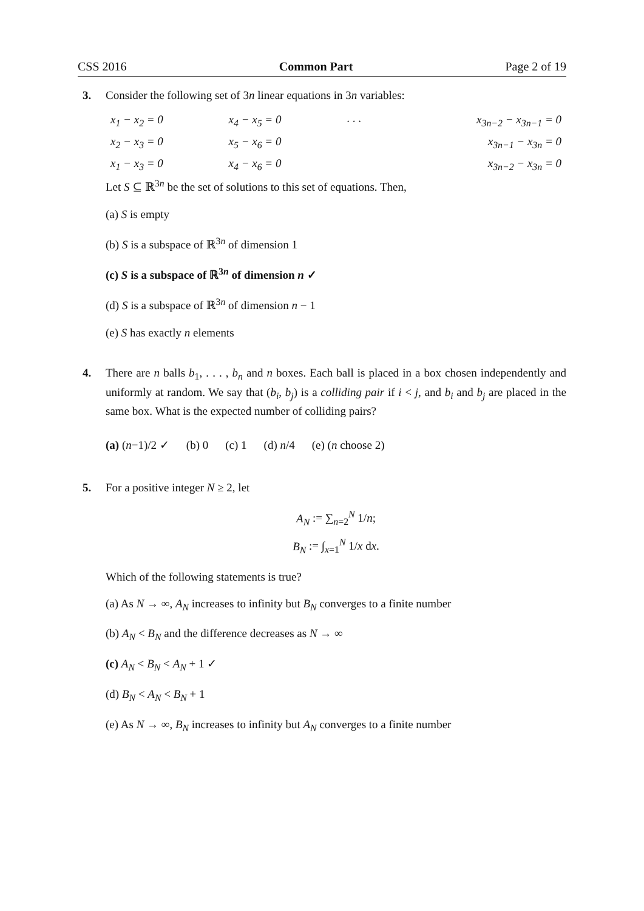CSS 2016 Common Part Page 2 of 19
3. Consider the following set of 3n linear equations in 3n variables:
| x<sub>1</sub> − x<sub>2</sub> = 0 | x<sub>4</sub> − x<sub>5</sub> = 0 | · · · | x<sub>3n−2</sub> − x<sub>3n−1</sub> = 0 |
| x<sub>2</sub> − x<sub>3</sub> = 0 | x<sub>5</sub> − x<sub>6</sub> = 0 | | x<sub>3n−1</sub> − x<sub>3n</sub> = 0 |
| x<sub>1</sub> − x<sub>3</sub> = 0 | x<sub>4</sub> − x<sub>6</sub> = 0 | | x<sub>3n−2</sub> − x<sub>3n</sub> = 0 |
Let S ⊆ ℝ<sup>3n</sup> be the set of solutions to this set of equations. Then,
(a) S is empty
(b) S is a subspace of ℝ<sup>3n</sup> of dimension 1
(c) S is a subspace of ℝ<sup>3n</sup> of dimension n ✓
(d) S is a subspace of ℝ<sup>3n</sup> of dimension n − 1
(e) S has exactly n elements
4. There are n balls b<sub>1</sub>, . . . , b<sub>n</sub> and n boxes. Each ball is placed in a box chosen independently and uniformly at random. We say that (b<sub>i</sub>, b<sub>j</sub>) is a colliding pair if i < j, and b<sub>i</sub> and b<sub>j</sub> are placed in the same box. What is the expected number of colliding pairs?
(a) (n−1)/2 ✓ (b) 0 (c) 1 (d) n/4 (e) (n choose 2)
5. For a positive integer N ≥ 2, let
A<sub>N</sub> := ∑<sub>n=2</sub><sup>N</sup> 1/n;
B<sub>N</sub> := ∫<sub>x=1</sub><sup>N</sup> 1/x dx.
Which of the following statements is true?
(a) As N → ∞, A<sub>N</sub> increases to infinity but B<sub>N</sub> converges to a finite number
(b) A<sub>N</sub> < B<sub>N</sub> and the difference decreases as N → ∞
(c) A<sub>N</sub> < B<sub>N</sub> < A<sub>N</sub> + 1 ✓
(d) B<sub>N</sub> < A<sub>N</sub> < B<sub>N</sub> + 1
(e) As N → ∞, B<sub>N</sub> increases to infinity but A<sub>N</sub> converges to a finite number